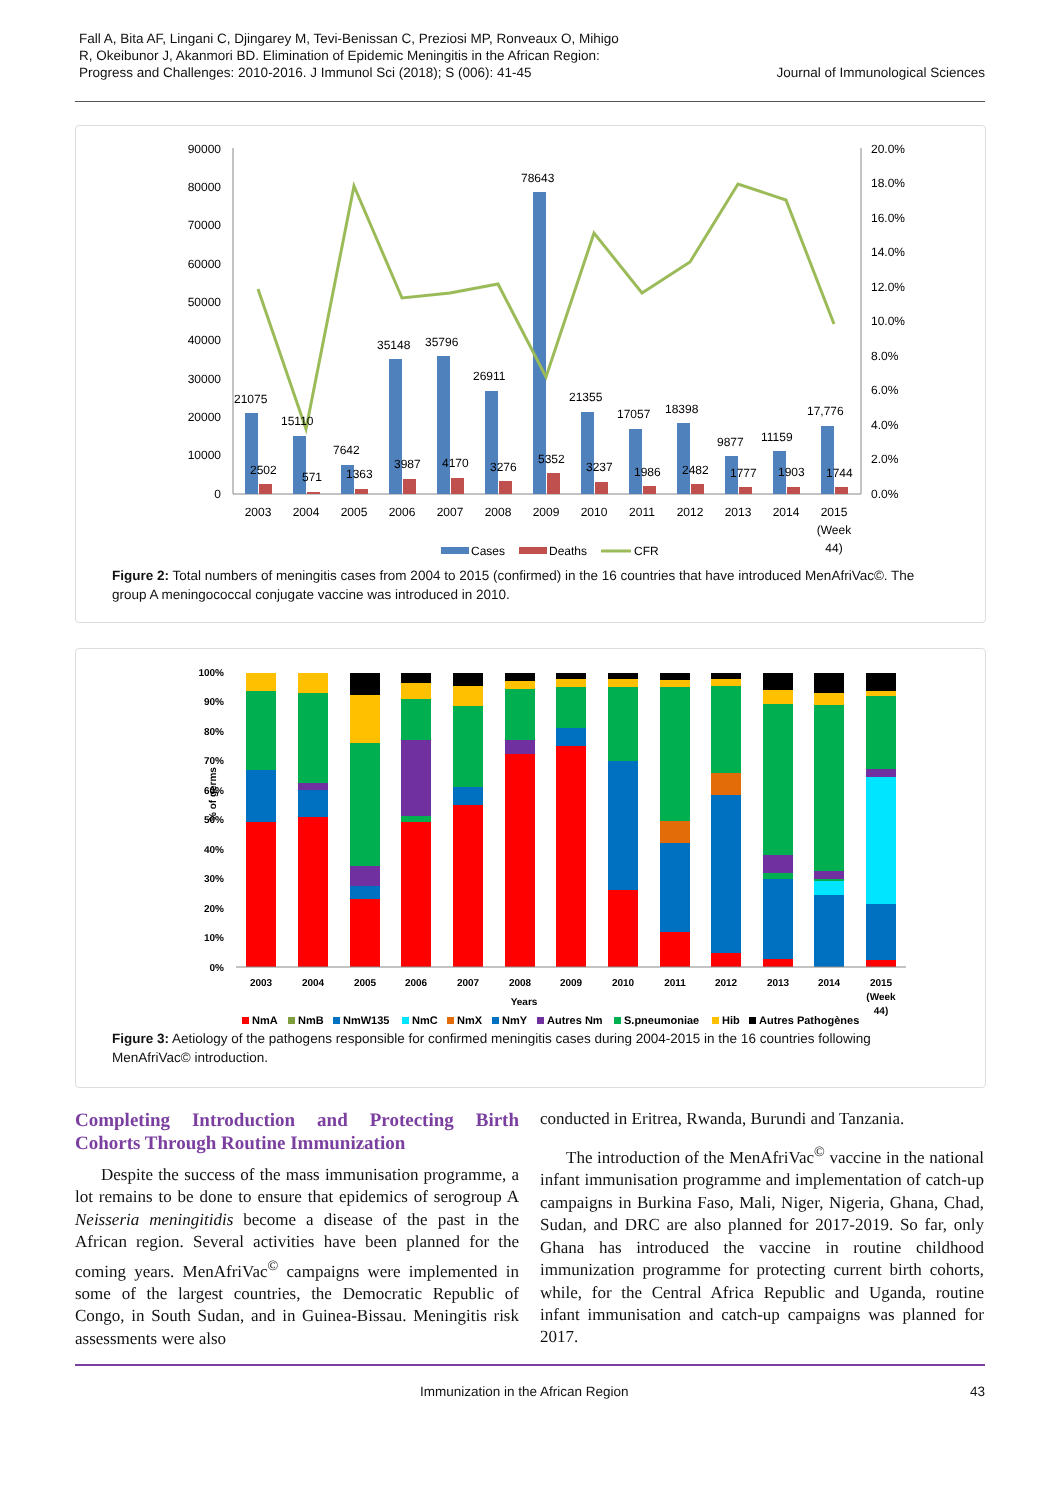Fall A, Bita AF, Lingani C, Djingarey M, Tevi-Benissan C, Preziosi MP, Ronveaux O, Mihigo
R, Okeibunor J, Akanmori BD. Elimination of Epidemic Meningitis in the African Region:
Progress and Challenges: 2010-2016. J Immunol Sci (2018); S (006): 41-45
Journal of Immunological Sciences
90000
80000
70000
60000
50000
40000
30000
20000
10000
0
20.0%
18.0%
16.0%
14.0%
12.0%
10.0%
8.0%
6.0%
4.0%
2.0%
0.0%
21075
15110
7642
35148
35796
26911
78643
21355
17057
18398
9877
11159
17,776
2502
571
1363
3987
4170
3276
5352
3237
1986
2482
1777
1903
1744
2003
2004
2005
2006
2007
2008
2009
2010
2011
2012
2013
2014
2015
(Week
44)
Cases
Deaths
CFR
Figure 2: Total numbers of meningitis cases from 2004 to 2015 (confirmed) in the 16 countries that have introduced MenAfriVac©. The group A meningococcal conjugate vaccine was introduced in 2010.
100%
90%
80%
70%
60%
50%
40%
30%
20%
10%
0%
% of germs
2003
2004
2005
2006
2007
2008
2009
2010
2011
2012
2013
2014
2015
(Week
44)
Years
NmA
NmB
NmW135
NmC
NmX
NmY
Autres Nm
S.pneumoniae
Hib
Autres Pathogènes
Figure 3: Aetiology of the pathogens responsible for confirmed meningitis cases during 2004-2015 in the 16 countries following MenAfriVac© introduction.
Completing Introduction and Protecting Birth Cohorts Through Routine Immunization
Despite the success of the mass immunisation programme, a lot remains to be done to ensure that epidemics of serogroup A Neisseria meningitidis become a disease of the past in the African region. Several activities have been planned for the coming years. MenAfriVac<sup>©</sup> campaigns were implemented in some of the largest countries, the Democratic Republic of Congo, in South Sudan, and in Guinea-Bissau. Meningitis risk assessments were also
conducted in Eritrea, Rwanda, Burundi and Tanzania.
The introduction of the MenAfriVac<sup>©</sup> vaccine in the national infant immunisation programme and implementation of catch-up campaigns in Burkina Faso, Mali, Niger, Nigeria, Ghana, Chad, Sudan, and DRC are also planned for 2017-2019. So far, only Ghana has introduced the vaccine in routine childhood immunization programme for protecting current birth cohorts, while, for the Central Africa Republic and Uganda, routine infant immunisation and catch-up campaigns was planned for 2017.
Immunization in the African Region 43